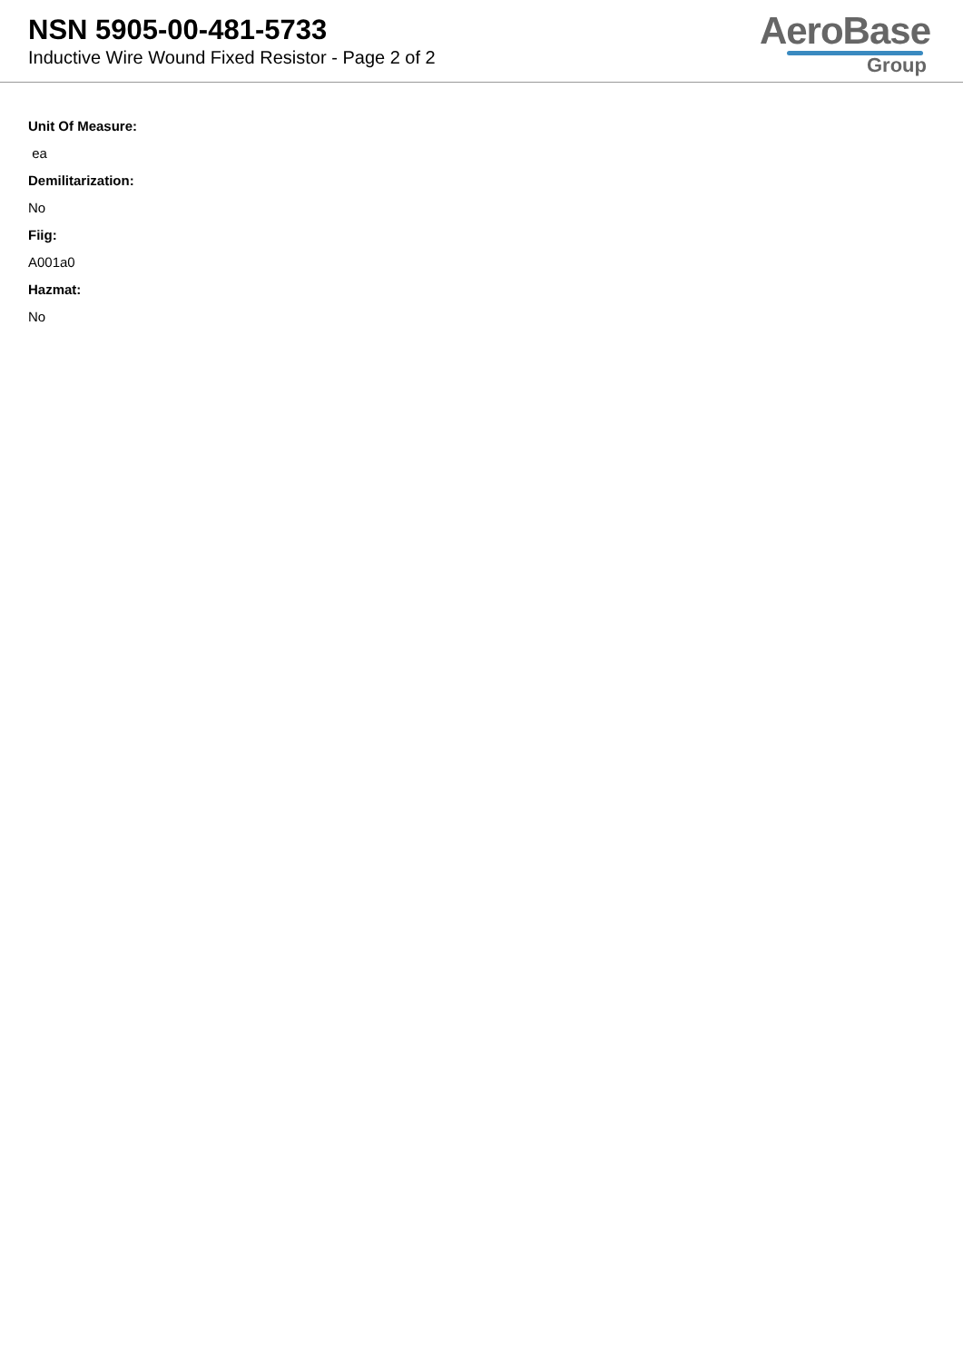NSN 5905-00-481-5733
Inductive Wire Wound Fixed Resistor - Page 2 of 2
AeroBase
Group
Unit Of Measure:
ea
Demilitarization:
No
Fiig:
A001a0
Hazmat:
No